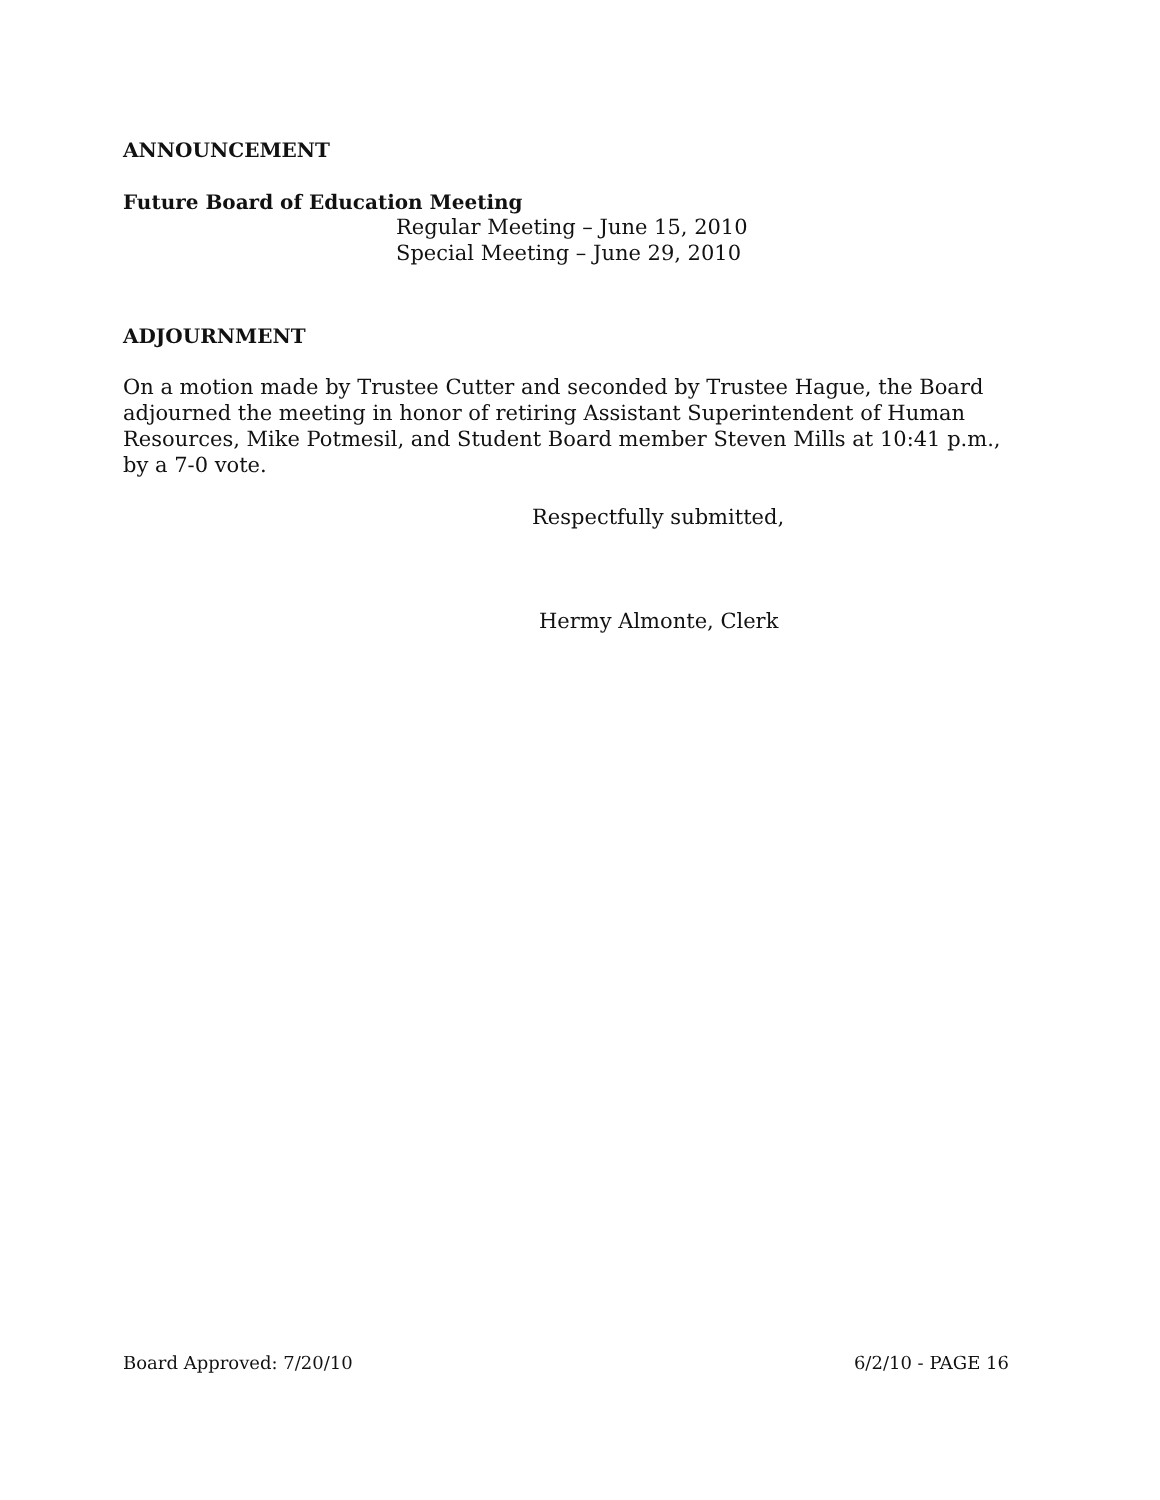ANNOUNCEMENT
Future Board of Education Meeting
Regular Meeting – June 15, 2010
Special Meeting – June 29, 2010
ADJOURNMENT
On a motion made by Trustee Cutter and seconded by Trustee Hague, the Board adjourned the meeting in honor of retiring Assistant Superintendent of Human Resources, Mike Potmesil, and Student Board member Steven Mills at 10:41 p.m., by a 7-0 vote.
Respectfully submitted,
Hermy Almonte, Clerk
Board Approved: 7/20/10 6/2/10 - PAGE 16